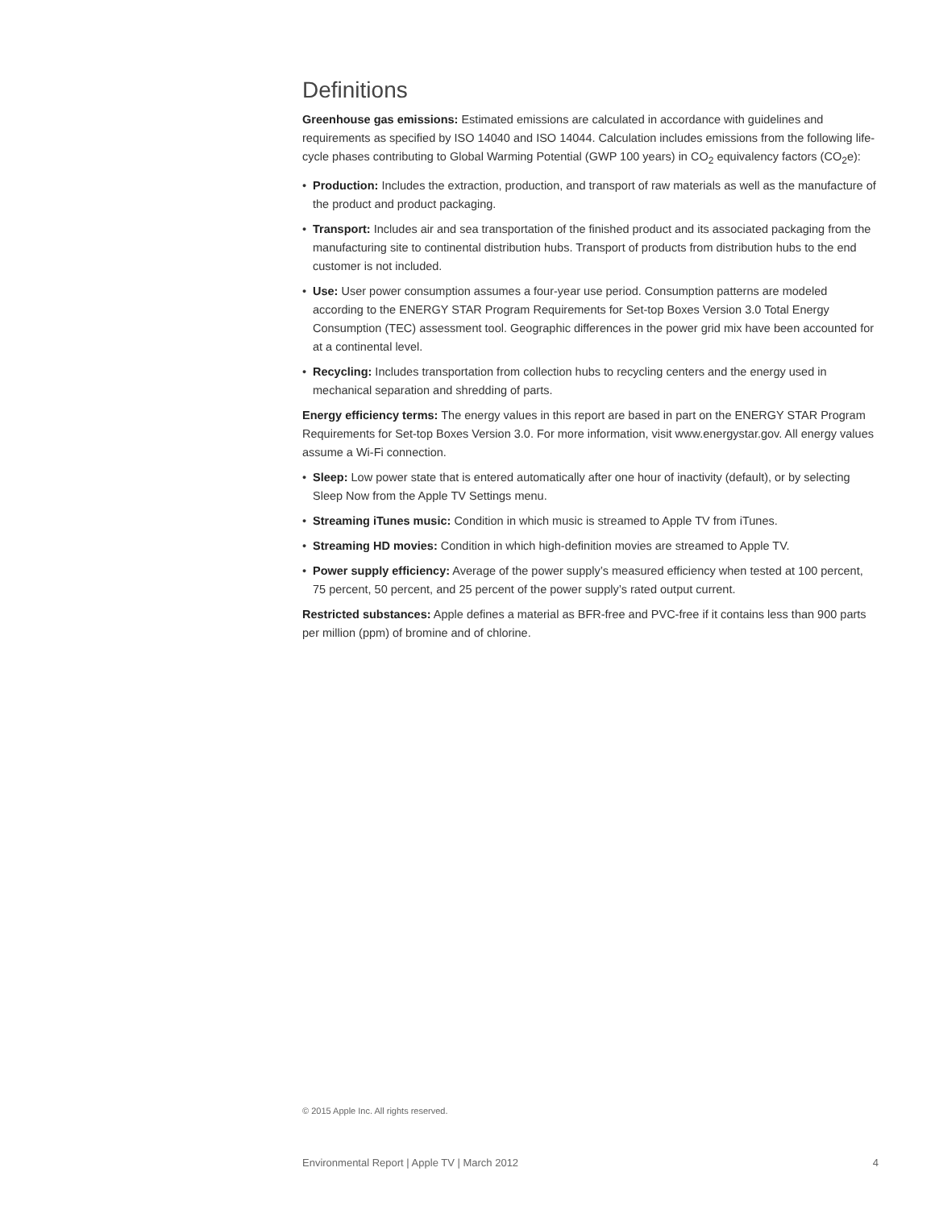Definitions
Greenhouse gas emissions: Estimated emissions are calculated in accordance with guidelines and requirements as specified by ISO 14040 and ISO 14044. Calculation includes emissions from the following life-cycle phases contributing to Global Warming Potential (GWP 100 years) in CO<sub>2</sub> equivalency factors (CO<sub>2</sub>e):
• Production: Includes the extraction, production, and transport of raw materials as well as the manufacture of the product and product packaging.
• Transport: Includes air and sea transportation of the finished product and its associated packaging from the manufacturing site to continental distribution hubs. Transport of products from distribution hubs to the end customer is not included.
• Use: User power consumption assumes a four-year use period. Consumption patterns are modeled according to the ENERGY STAR Program Requirements for Set-top Boxes Version 3.0 Total Energy Consumption (TEC) assessment tool. Geographic differences in the power grid mix have been accounted for at a continental level.
• Recycling: Includes transportation from collection hubs to recycling centers and the energy used in mechanical separation and shredding of parts.
Energy efficiency terms: The energy values in this report are based in part on the ENERGY STAR Program Requirements for Set-top Boxes Version 3.0. For more information, visit www.energystar.gov. All energy values assume a Wi-Fi connection.
• Sleep: Low power state that is entered automatically after one hour of inactivity (default), or by selecting Sleep Now from the Apple TV Settings menu.
• Streaming iTunes music: Condition in which music is streamed to Apple TV from iTunes.
• Streaming HD movies: Condition in which high-definition movies are streamed to Apple TV.
• Power supply efficiency: Average of the power supply’s measured efficiency when tested at 100 percent, 75 percent, 50 percent, and 25 percent of the power supply’s rated output current.
Restricted substances: Apple defines a material as BFR-free and PVC-free if it contains less than 900 parts per million (ppm) of bromine and of chlorine.
© 2015 Apple Inc. All rights reserved.
Environmental Report | Apple TV | March 2012 4